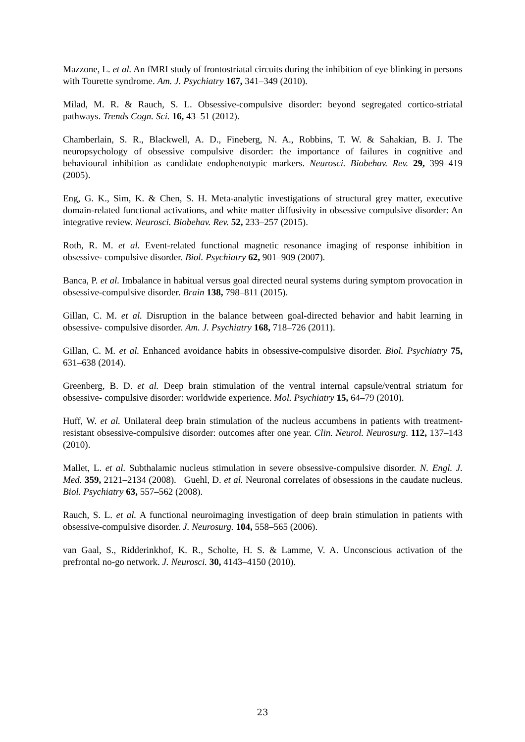Mazzone, L. et al. An fMRI study of frontostriatal circuits during the inhibition of eye blinking in persons with Tourette syndrome. Am. J. Psychiatry 167, 341–349 (2010).
Milad, M. R. & Rauch, S. L. Obsessive-compulsive disorder: beyond segregated cortico-striatal pathways. Trends Cogn. Sci. 16, 43–51 (2012).
Chamberlain, S. R., Blackwell, A. D., Fineberg, N. A., Robbins, T. W. & Sahakian, B. J. The neuropsychology of obsessive compulsive disorder: the importance of failures in cognitive and behavioural inhibition as candidate endophenotypic markers. Neurosci. Biobehav. Rev. 29, 399–419 (2005).
Eng, G. K., Sim, K. & Chen, S. H. Meta-analytic investigations of structural grey matter, executive domain-related functional activations, and white matter diffusivity in obsessive compulsive disorder: An integrative review. Neurosci. Biobehav. Rev. 52, 233–257 (2015).
Roth, R. M. et al. Event-related functional magnetic resonance imaging of response inhibition in obsessive- compulsive disorder. Biol. Psychiatry 62, 901–909 (2007).
Banca, P. et al. Imbalance in habitual versus goal directed neural systems during symptom provocation in obsessive-compulsive disorder. Brain 138, 798–811 (2015).
Gillan, C. M. et al. Disruption in the balance between goal-directed behavior and habit learning in obsessive- compulsive disorder. Am. J. Psychiatry 168, 718–726 (2011).
Gillan, C. M. et al. Enhanced avoidance habits in obsessive-compulsive disorder. Biol. Psychiatry 75, 631–638 (2014).
Greenberg, B. D. et al. Deep brain stimulation of the ventral internal capsule/ventral striatum for obsessive- compulsive disorder: worldwide experience. Mol. Psychiatry 15, 64–79 (2010).
Huff, W. et al. Unilateral deep brain stimulation of the nucleus accumbens in patients with treatment- resistant obsessive-compulsive disorder: outcomes after one year. Clin. Neurol. Neurosurg. 112, 137–143 (2010).
Mallet, L. et al. Subthalamic nucleus stimulation in severe obsessive-compulsive disorder. N. Engl. J. Med. 359, 2121–2134 (2008). Guehl, D. et al. Neuronal correlates of obsessions in the caudate nucleus. Biol. Psychiatry 63, 557–562 (2008).
Rauch, S. L. et al. A functional neuroimaging investigation of deep brain stimulation in patients with obsessive-compulsive disorder. J. Neurosurg. 104, 558–565 (2006).
van Gaal, S., Ridderinkhof, K. R., Scholte, H. S. & Lamme, V. A. Unconscious activation of the prefrontal no-go network. J. Neurosci. 30, 4143–4150 (2010).
23